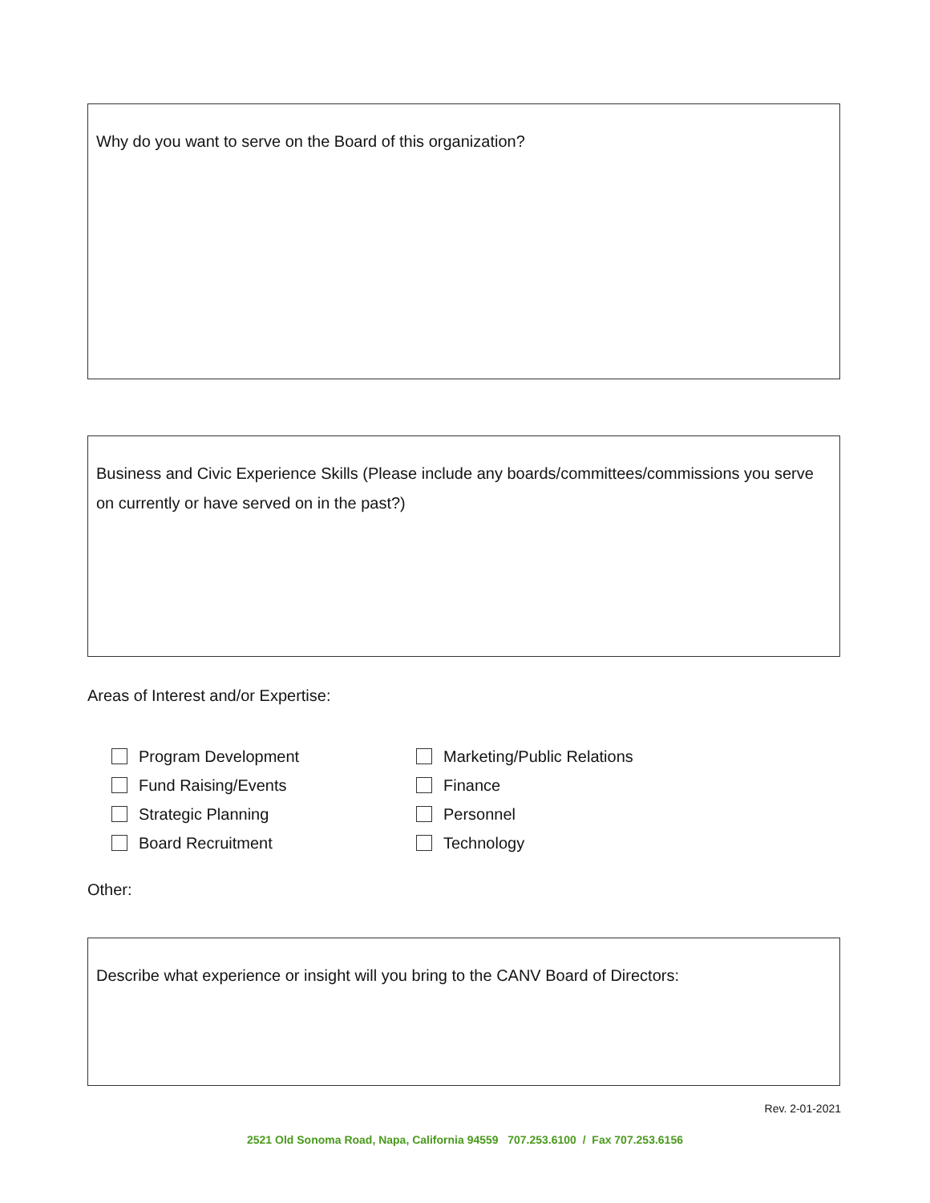Why do you want to serve on the Board of this organization?
Business and Civic Experience Skills (Please include any boards/committees/commissions you serve on currently or have served on in the past?)
Areas of Interest and/or Expertise:
Program Development
Fund Raising/Events
Strategic Planning
Board Recruitment
Marketing/Public Relations
Finance
Personnel
Technology
Other:
Describe what experience or insight will you bring to the CANV Board of Directors:
Rev. 2-01-2021
2521 Old Sonoma Road, Napa, California 94559 707.253.6100 / Fax 707.253.6156